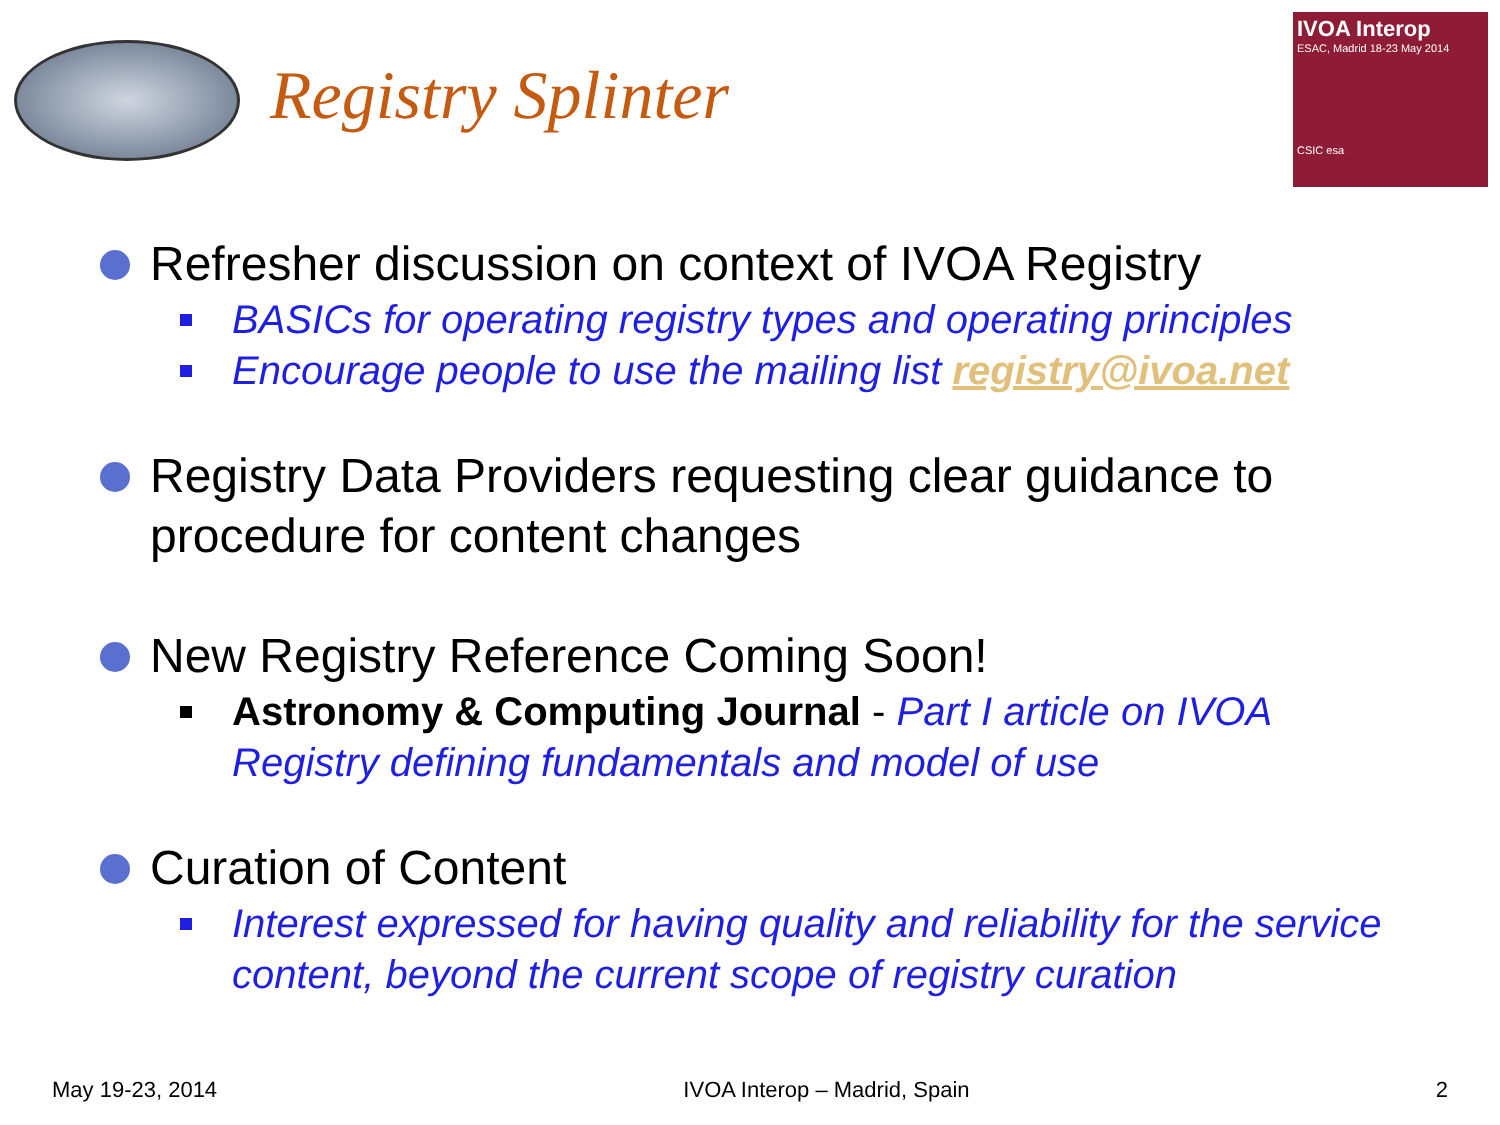Registry Splinter
IVOA Interop
ESAC, Madrid 18-23 May 2014
CSIC esa
Refresher discussion on context of IVOA Registry
BASICs for operating registry types and operating principles
Encourage people to use the mailing list registry@ivoa.net
Registry Data Providers requesting clear guidance to procedure for content changes
New Registry Reference Coming Soon!
Astronomy & Computing Journal - Part I article on IVOA Registry defining fundamentals and model of use
Curation of Content
Interest expressed for having quality and reliability for the service content, beyond the current scope of registry curation
May 19-23, 2014 IVOA Interop – Madrid, Spain 2